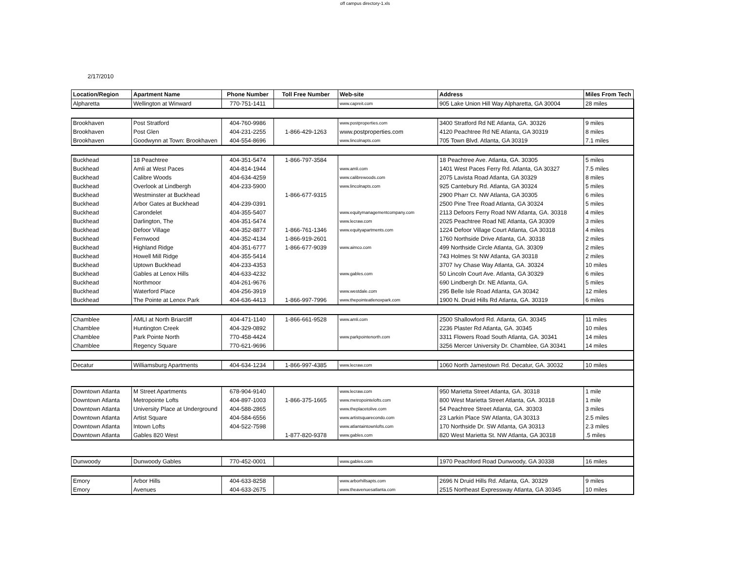off campus directory-1.xls
2/17/2010
| Location/Region | Apartment Name | Phone Number | Toll Free Number | Web-site | Address | Miles From Tech |
| --- | --- | --- | --- | --- | --- | --- |
| Alpharetta | Wellington at Winward | 770-751-1411 | | www.capreit.com | 905 Lake Union Hill Way Alpharetta, GA 30004 | 28 miles |
| Brookhaven | Post Stratford | 404-760-9986 | | www.postproperties.com | 3400 Stratford Rd NE Atlanta, GA. 30326 | 9 miles |
| Brookhaven | Post Glen | 404-231-2255 | 1-866-429-1263 | www.postproperties.com | 4120 Peachtree Rd NE Atlanta, GA 30319 | 8 miles |
| Brookhaven | Goodwynn at Town: Brookhaven | 404-554-8696 | | www.lincolnapts.com | 705 Town Blvd. Atlanta, GA 30319 | 7.1 miles |
| Buckhead | 18 Peachtree | 404-351-5474 | 1-866-797-3584 | | 18 Peachtree Ave. Atlanta, GA. 30305 | 5 miles |
| Buckhead | Amli at West Paces | 404-814-1944 | | www.amli.com | 1401 West Paces Ferry Rd. Atlanta, GA 30327 | 7.5 miles |
| Buckhead | Calibre Woods | 404-634-4259 | | www.calibrewoods.com | 2075 Lavista Road Atlanta, GA 30329 | 8 miles |
| Buckhead | Overlook at Lindbergh | 404-233-5900 | | www.lincolnapts.com | 925 Cantebury Rd. Atlanta, GA 30324 | 5 miles |
| Buckhead | Westminster at Buckhead | | 1-866-677-9315 | | 2900 Pharr Ct. NW Atlanta, GA 30305 | 6 miles |
| Buckhead | Arbor Gates at Buckhead | 404-239-0391 | | | 2500 Pine Tree Road Atlanta, GA 30324 | 5 miles |
| Buckhead | Carondelet | 404-355-5407 | | www.equitymanagementcompany.com | 2113 Defoors Ferry Road NW Atlanta, GA. 30318 | 4 miles |
| Buckhead | Darlington, The | 404-351-5474 | | www.lecraw.com | 2025 Peachtree Road NE Atlanta, GA 30309 | 3 miles |
| Buckhead | Defoor Village | 404-352-8877 | 1-866-761-1346 | www.equityapartments.com | 1224 Defoor Village Court Atlanta, GA 30318 | 4 miles |
| Buckhead | Fernwood | 404-352-4134 | 1-866-919-2601 | | 1760 Northside Drive Atlanta, GA. 30318 | 2 miles |
| Buckhead | Highland Ridge | 404-351-6777 | 1-866-677-9039 | www.aimco.com | 499 Northside Circle Atlanta, GA. 30309 | 2 miles |
| Buckhead | Howell Mill Ridge | 404-355-5414 | | | 743 Holmes St NW Atlanta, GA 30318 | 2 miles |
| Buckhead | Uptown Buckhead | 404-233-4353 | | | 3707 Ivy Chase Way Atlanta, GA. 30324 | 10 miles |
| Buckhead | Gables at Lenox Hills | 404-633-4232 | | www.gables.com | 50 Lincoln Court Ave. Atlanta, GA 30329 | 6 miles |
| Buckhead | Northmoor | 404-261-9676 | | | 690 Lindbergh Dr. NE Atlanta, GA. | 5 miles |
| Buckhead | Waterford Place | 404-256-3919 | | www.westdale.com | 295 Belle Isle Road Atlanta, GA 30342 | 12 miles |
| Buckhead | The Pointe at Lenox Park | 404-636-4413 | 1-866-997-7996 | www.thepointeatlenoxpark.com | 1900 N. Druid Hills Rd Atlanta, GA. 30319 | 6 miles |
| Chamblee | AMLI at North Briarcliff | 404-471-1140 | 1-866-661-9528 | www.amli.com | 2500 Shallowford Rd. Atlanta, GA. 30345 | 11 miles |
| Chamblee | Huntington Creek | 404-329-0892 | | | 2236 Plaster Rd Atlanta, GA. 30345 | 10 miles |
| Chamblee | Park Pointe North | 770-458-4424 | | www.parkpointenorth.com | 3311 Flowers Road South Atlanta, GA. 30341 | 14 miles |
| Chamblee | Regency Square | 770-621-9696 | | | 3256 Mercer University Dr. Chamblee, GA 30341 | 14 miles |
| Decatur | Williamsburg Apartments | 404-634-1234 | 1-866-997-4385 | www.lecraw.com | 1060 North Jamestown Rd. Decatur, GA. 30032 | 10 miles |
| Downtown Atlanta | M Street Apartments | 678-904-9140 | | www.lecraw.com | 950 Marietta Street Atlanta, GA. 30318 | 1 mile |
| Downtown Atlanta | Metropointe Lofts | 404-897-1003 | 1-866-375-1665 | www.metropointelofts.com | 800 West Marietta Street Atlanta, GA. 30318 | 1 mile |
| Downtown Atlanta | University Place at Underground | 404-588-2865 | | www.theplacetolive.com | 54 Peachtree Street Atlanta, GA. 30303 | 3 miles |
| Downtown Atlanta | Artist Square | 404-584-6556 | | www.artistsquarecondo.com | 23 Larkin Place SW Atlanta, GA 30313 | 2.5 miles |
| Downtown Atlanta | Intown Lofts | 404-522-7598 | | www.atlantaintownlofts.com | 170 Northside Dr. SW Atlanta, GA 30313 | 2.3 miles |
| Downtown Atlanta | Gables 820 West | | 1-877-820-9378 | www.gables.com | 820 West Marietta St. NW Atlanta, GA 30318 | .5 miles |
| Dunwoody | Dunwoody Gables | 770-452-0001 | | www.gables.com | 1970 Peachford Road Dunwoody, GA 30338 | 16 miles |
| Emory | Arbor Hills | 404-633-8258 | | www.arborhillsapts.com | 2696 N Druid Hills Rd. Atlanta, GA. 30329 | 9 miles |
| Emory | Avenues | 404-633-2675 | | www.theavenuesatlanta.com | 2515 Northeast Expressway Atlanta, GA 30345 | 10 miles |